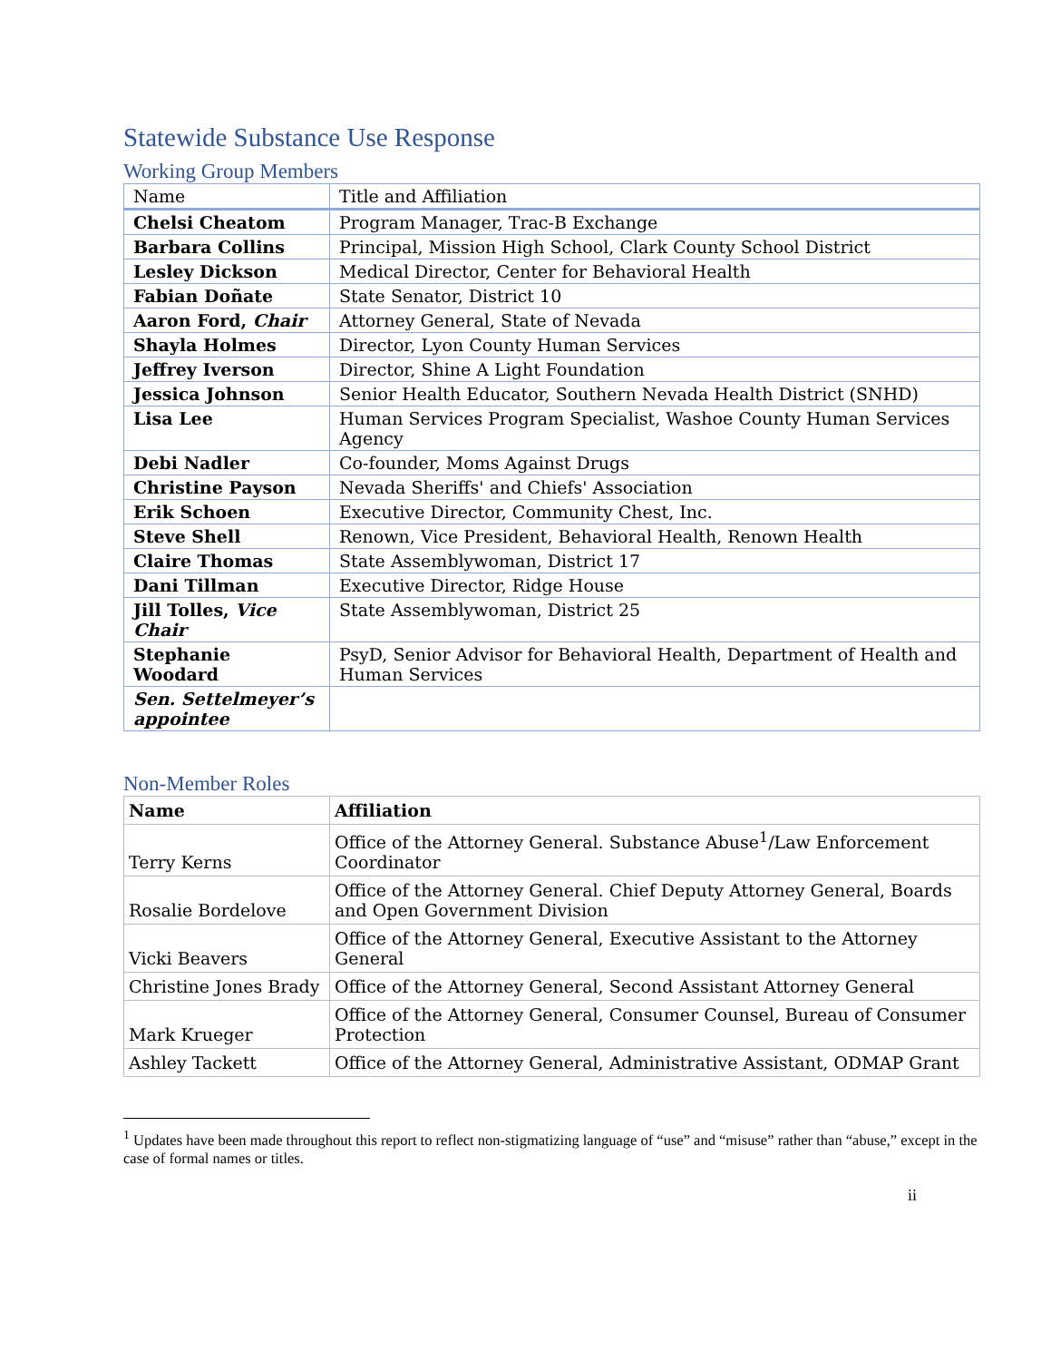Statewide Substance Use Response
Working Group Members
| Name | Title and Affiliation |
| --- | --- |
| Chelsi Cheatom | Program Manager, Trac-B Exchange |
| Barbara Collins | Principal, Mission High School, Clark County School District |
| Lesley Dickson | Medical Director, Center for Behavioral Health |
| Fabian Doñate | State Senator, District 10 |
| Aaron Ford, Chair | Attorney General, State of Nevada |
| Shayla Holmes | Director, Lyon County Human Services |
| Jeffrey Iverson | Director, Shine A Light Foundation |
| Jessica Johnson | Senior Health Educator, Southern Nevada Health District (SNHD) |
| Lisa Lee | Human Services Program Specialist, Washoe County Human Services Agency |
| Debi Nadler | Co-founder, Moms Against Drugs |
| Christine Payson | Nevada Sheriffs' and Chiefs' Association |
| Erik Schoen | Executive Director, Community Chest, Inc. |
| Steve Shell | Renown, Vice President, Behavioral Health, Renown Health |
| Claire Thomas | State Assemblywoman, District 17 |
| Dani Tillman | Executive Director, Ridge House |
| Jill Tolles, Vice Chair | State Assemblywoman, District 25 |
| Stephanie Woodard | PsyD, Senior Advisor for Behavioral Health, Department of Health and Human Services |
| Sen. Settelmeyer’s appointee | |
Non-Member Roles
| Name | Affiliation |
| --- | --- |
| Terry Kerns | Office of the Attorney General. Substance Abuse<sup>1</sup>/Law Enforcement Coordinator |
| Rosalie Bordelove | Office of the Attorney General. Chief Deputy Attorney General, Boards and Open Government Division |
| Vicki Beavers | Office of the Attorney General, Executive Assistant to the Attorney General |
| Christine Jones Brady | Office of the Attorney General, Second Assistant Attorney General |
| Mark Krueger | Office of the Attorney General, Consumer Counsel, Bureau of Consumer Protection |
| Ashley Tackett | Office of the Attorney General, Administrative Assistant, ODMAP Grant |
<sup>1</sup> Updates have been made throughout this report to reflect non-stigmatizing language of “use” and “misuse” rather than “abuse,” except in the case of formal names or titles.
ii